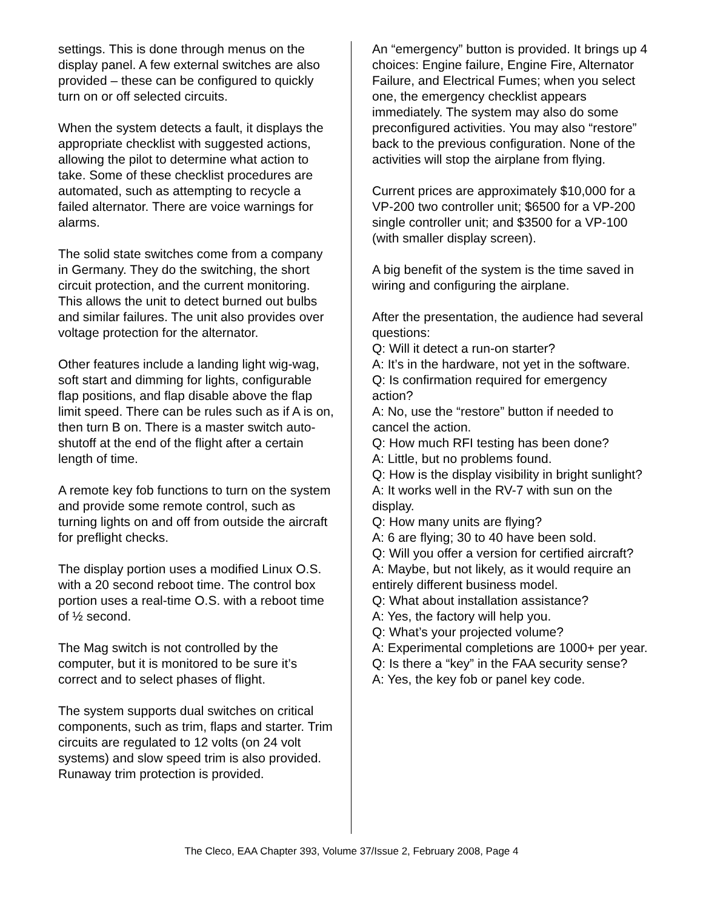settings. This is done through menus on the display panel. A few external switches are also provided – these can be configured to quickly turn on or off selected circuits.
When the system detects a fault, it displays the appropriate checklist with suggested actions, allowing the pilot to determine what action to take. Some of these checklist procedures are automated, such as attempting to recycle a failed alternator. There are voice warnings for alarms.
The solid state switches come from a company in Germany. They do the switching, the short circuit protection, and the current monitoring. This allows the unit to detect burned out bulbs and similar failures. The unit also provides over voltage protection for the alternator.
Other features include a landing light wig-wag, soft start and dimming for lights, configurable flap positions, and flap disable above the flap limit speed. There can be rules such as if A is on, then turn B on. There is a master switch auto-shutoff at the end of the flight after a certain length of time.
A remote key fob functions to turn on the system and provide some remote control, such as turning lights on and off from outside the aircraft for preflight checks.
The display portion uses a modified Linux O.S. with a 20 second reboot time. The control box portion uses a real-time O.S. with a reboot time of ½ second.
The Mag switch is not controlled by the computer, but it is monitored to be sure it’s correct and to select phases of flight.
The system supports dual switches on critical components, such as trim, flaps and starter. Trim circuits are regulated to 12 volts (on 24 volt systems) and slow speed trim is also provided. Runaway trim protection is provided.
An “emergency” button is provided. It brings up 4 choices: Engine failure, Engine Fire, Alternator Failure, and Electrical Fumes; when you select one, the emergency checklist appears immediately. The system may also do some preconfigured activities. You may also “restore” back to the previous configuration. None of the activities will stop the airplane from flying.
Current prices are approximately $10,000 for a VP-200 two controller unit; $6500 for a VP-200 single controller unit; and $3500 for a VP-100 (with smaller display screen).
A big benefit of the system is the time saved in wiring and configuring the airplane.
After the presentation, the audience had several questions:
Q: Will it detect a run-on starter?
A: It’s in the hardware, not yet in the software.
Q: Is confirmation required for emergency action?
A: No, use the “restore” button if needed to cancel the action.
Q: How much RFI testing has been done?
A: Little, but no problems found.
Q: How is the display visibility in bright sunlight?
A: It works well in the RV-7 with sun on the display.
Q: How many units are flying?
A: 6 are flying; 30 to 40 have been sold.
Q: Will you offer a version for certified aircraft?
A: Maybe, but not likely, as it would require an entirely different business model.
Q: What about installation assistance?
A: Yes, the factory will help you.
Q: What’s your projected volume?
A: Experimental completions are 1000+ per year.
Q: Is there a “key” in the FAA security sense?
A: Yes, the key fob or panel key code.
The Cleco, EAA Chapter 393, Volume 37/Issue 2, February 2008, Page 4